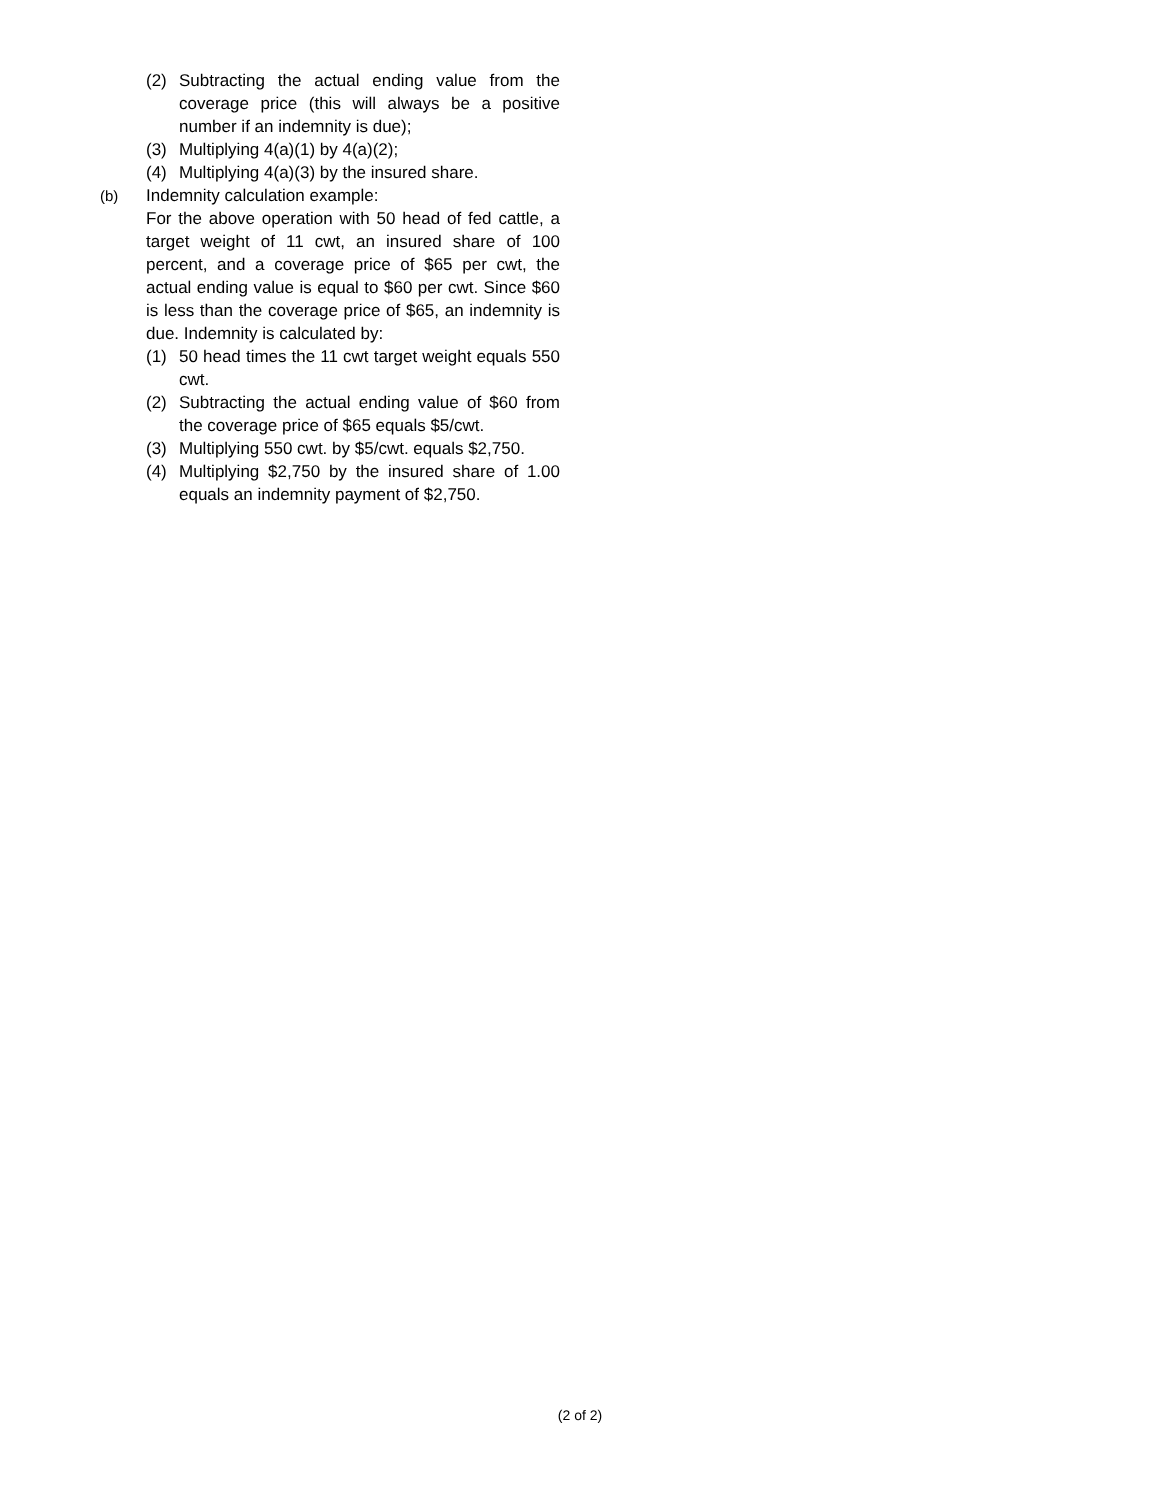(2) Subtracting the actual ending value from the coverage price (this will always be a positive number if an indemnity is due);
(3) Multiplying 4(a)(1) by 4(a)(2);
(4) Multiplying 4(a)(3) by the insured share.
(b) Indemnity calculation example:
For the above operation with 50 head of fed cattle, a target weight of 11 cwt, an insured share of 100 percent, and a coverage price of $65 per cwt, the actual ending value is equal to $60 per cwt. Since $60 is less than the coverage price of $65, an indemnity is due. Indemnity is calculated by:
(1) 50 head times the 11 cwt target weight equals 550 cwt.
(2) Subtracting the actual ending value of $60 from the coverage price of $65 equals $5/cwt.
(3) Multiplying 550 cwt. by $5/cwt. equals $2,750.
(4) Multiplying $2,750 by the insured share of 1.00 equals an indemnity payment of $2,750.
(2 of 2)